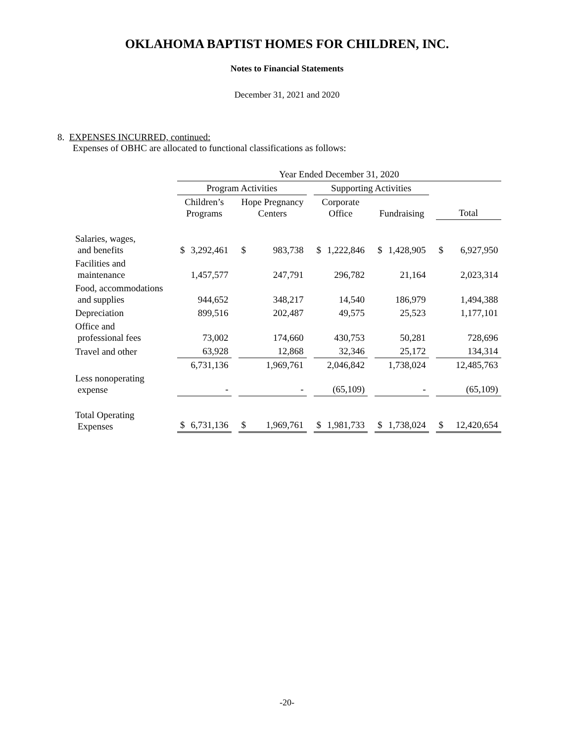OKLAHOMA BAPTIST HOMES FOR CHILDREN, INC.
Notes to Financial Statements
December 31, 2021 and 2020
8. EXPENSES INCURRED, continued:
Expenses of OBHC are allocated to functional classifications as follows:
| | Year Ended December 31, 2020 | | | | | | | | | | | | | |
| --- | --- | --- | --- | --- | --- | --- | --- | --- | --- | --- | --- | --- | --- | --- |
| | Program Activities | | | | | | Supporting Activities | | | | | | | |
| | Children’s Programs | | | Hope Pregnancy Centers | | | Corporate Office | | | Fundraising | | | Total | |
| Salaries, wages, and benefits | $ | 3,292,461 | | $ | 983,738 | | $ | 1,222,846 | | $ | 1,428,905 | | $ | 6,927,950 |
| Facilities and maintenance | | 1,457,577 | | | 247,791 | | | 296,782 | | | 21,164 | | | 2,023,314 |
| Food, accommodations and supplies | | 944,652 | | | 348,217 | | | 14,540 | | | 186,979 | | | 1,494,388 |
| Depreciation | | 899,516 | | | 202,487 | | | 49,575 | | | 25,523 | | | 1,177,101 |
| Office and professional fees | | 73,002 | | | 174,660 | | | 430,753 | | | 50,281 | | | 728,696 |
| Travel and other | | 63,928 | | | 12,868 | | | 32,346 | | | 25,172 | | | 134,314 |
| | | 6,731,136 | | | 1,969,761 | | | 2,046,842 | | | 1,738,024 | | | 12,485,763 |
| Less nonoperating expense | | - | | | - | | | (65,109) | | | - | | | (65,109) |
| Total Operating Expenses | $ | 6,731,136 | | $ | 1,969,761 | | $ | 1,981,733 | | $ | 1,738,024 | | $ | 12,420,654 |
-20-